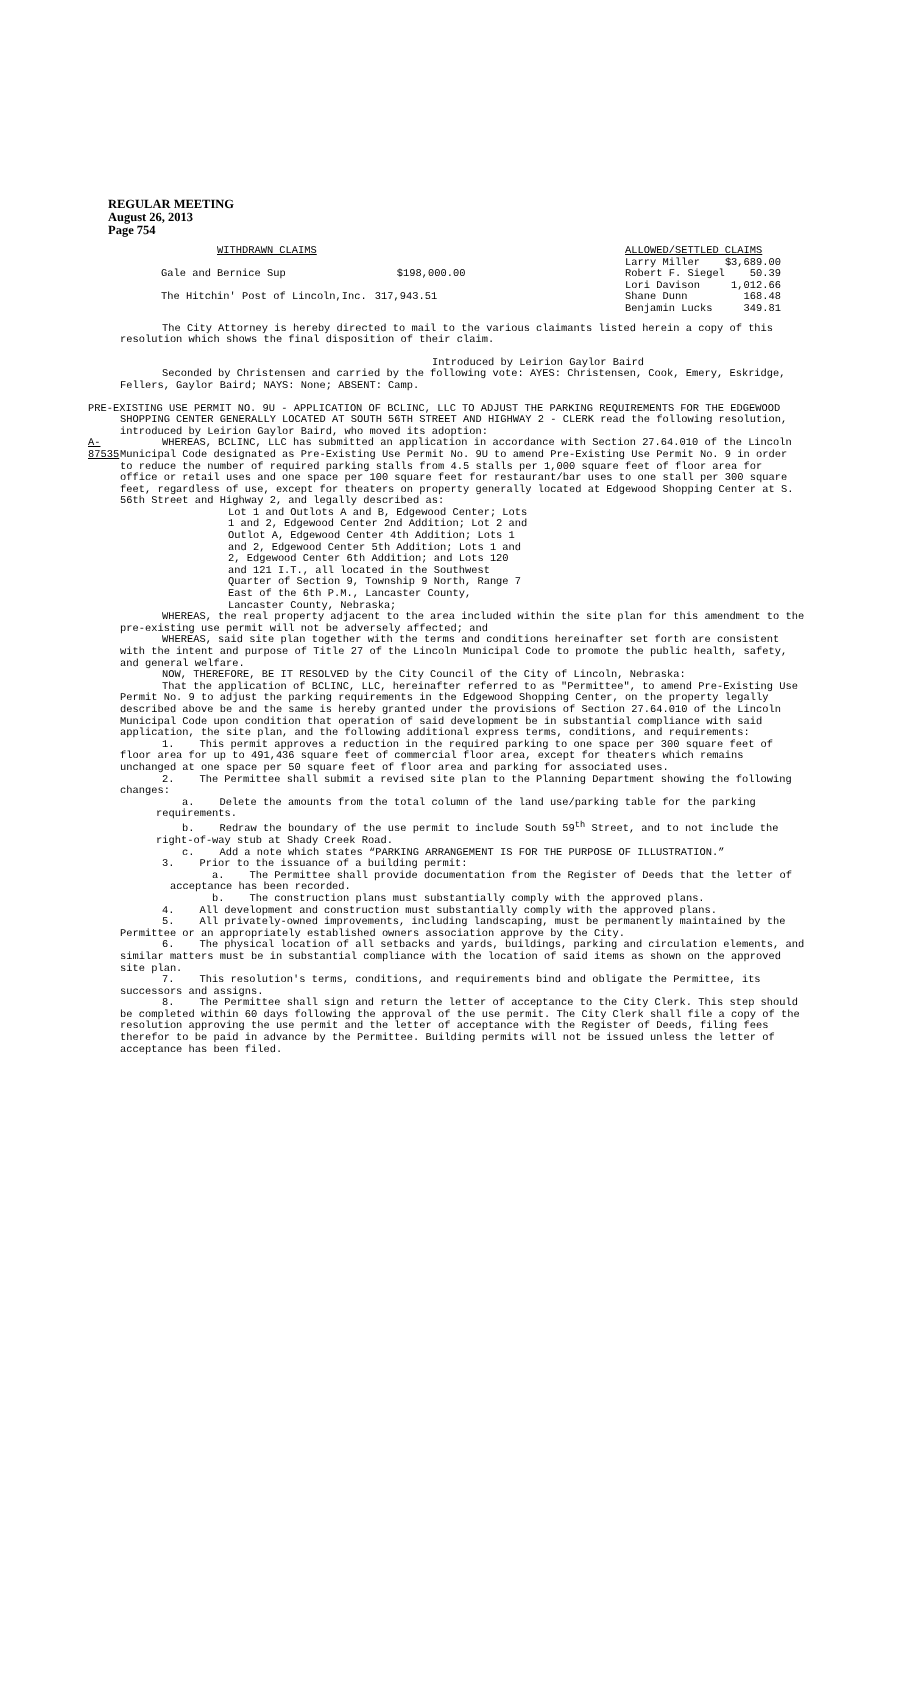REGULAR MEETING
August 26, 2013
Page 754
| WITHDRAWN CLAIMS | |
| Gale and Bernice Sup | $198,000.00 |
| The Hitchin' Post of Lincoln,Inc. | 317,943.51 |
| ALLOWED/SETTLED CLAIMS | |
| Larry Miller | $3,689.00 |
| Robert F. Siegel | 50.39 |
| Lori Davison | 1,012.66 |
| Shane Dunn | 168.48 |
| Benjamin Lucks | 349.81 |
The City Attorney is hereby directed to mail to the various claimants listed herein a copy of this resolution which shows the final disposition of their claim.
Introduced by Leirion Gaylor Baird
Seconded by Christensen and carried by the following vote: AYES: Christensen, Cook, Emery, Eskridge, Fellers, Gaylor Baird; NAYS: None; ABSENT: Camp.
PRE-EXISTING USE PERMIT NO. 9U - APPLICATION OF BCLINC, LLC TO ADJUST THE PARKING REQUIREMENTS FOR THE EDGEWOOD SHOPPING CENTER GENERALLY LOCATED AT SOUTH 56TH STREET AND HIGHWAY 2 - CLERK read the following resolution, introduced by Leirion Gaylor Baird, who moved its adoption:
A-87535
WHEREAS, BCLINC, LLC has submitted an application in accordance with Section 27.64.010 of the Lincoln Municipal Code designated as Pre-Existing Use Permit No. 9U to amend Pre-Existing Use Permit No. 9 in order to reduce the number of required parking stalls from 4.5 stalls per 1,000 square feet of floor area for office or retail uses and one space per 100 square feet for restaurant/bar uses to one stall per 300 square feet, regardless of use, except for theaters on property generally located at Edgewood Shopping Center at S. 56th Street and Highway 2, and legally described as:
Lot 1 and Outlots A and B, Edgewood Center; Lots 1 and 2, Edgewood Center 2nd Addition; Lot 2 and Outlot A, Edgewood Center 4th Addition; Lots 1 and 2, Edgewood Center 5th Addition; Lots 1 and 2, Edgewood Center 6th Addition; and Lots 120 and 121 I.T., all located in the Southwest Quarter of Section 9, Township 9 North, Range 7 East of the 6th P.M., Lancaster County, Lancaster County, Nebraska;
WHEREAS, the real property adjacent to the area included within the site plan for this amendment to the pre-existing use permit will not be adversely affected; and
WHEREAS, said site plan together with the terms and conditions hereinafter set forth are consistent with the intent and purpose of Title 27 of the Lincoln Municipal Code to promote the public health, safety, and general welfare.
NOW, THEREFORE, BE IT RESOLVED by the City Council of the City of Lincoln, Nebraska:
That the application of BCLINC, LLC, hereinafter referred to as "Permittee", to amend Pre-Existing Use Permit No. 9 to adjust the parking requirements in the Edgewood Shopping Center, on the property legally described above be and the same is hereby granted under the provisions of Section 27.64.010 of the Lincoln Municipal Code upon condition that operation of said development be in substantial compliance with said application, the site plan, and the following additional express terms, conditions, and requirements:
1. This permit approves a reduction in the required parking to one space per 300 square feet of floor area for up to 491,436 square feet of commercial floor area, except for theaters which remains unchanged at one space per 50 square feet of floor area and parking for associated uses.
2. The Permittee shall submit a revised site plan to the Planning Department showing the following changes:
a. Delete the amounts from the total column of the land use/parking table for the parking requirements.
b. Redraw the boundary of the use permit to include South 59<sup>th</sup> Street, and to not include the right-of-way stub at Shady Creek Road.
c. Add a note which states “PARKING ARRANGEMENT IS FOR THE PURPOSE OF ILLUSTRATION.”
3. Prior to the issuance of a building permit:
a. The Permittee shall provide documentation from the Register of Deeds that the letter of acceptance has been recorded.
b. The construction plans must substantially comply with the approved plans.
4. All development and construction must substantially comply with the approved plans.
5. All privately-owned improvements, including landscaping, must be permanently maintained by the Permittee or an appropriately established owners association approve by the City.
6. The physical location of all setbacks and yards, buildings, parking and circulation elements, and similar matters must be in substantial compliance with the location of said items as shown on the approved site plan.
7. This resolution's terms, conditions, and requirements bind and obligate the Permittee, its successors and assigns.
8. The Permittee shall sign and return the letter of acceptance to the City Clerk. This step should be completed within 60 days following the approval of the use permit. The City Clerk shall file a copy of the resolution approving the use permit and the letter of acceptance with the Register of Deeds, filing fees therefor to be paid in advance by the Permittee. Building permits will not be issued unless the letter of acceptance has been filed.